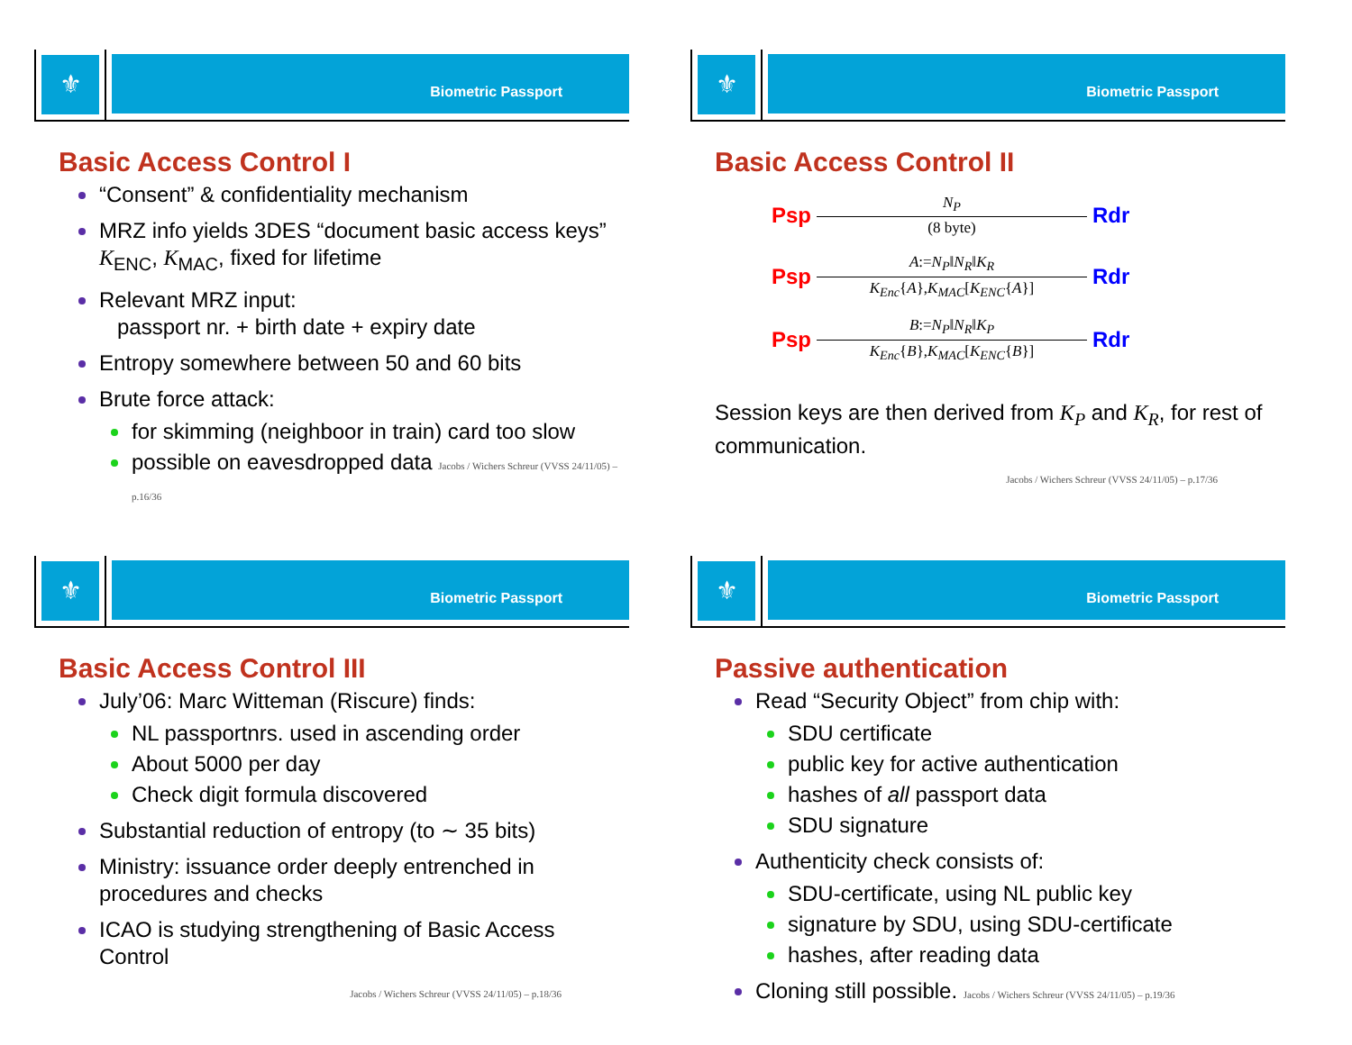⚜
Biometric Passport
Basic Access Control I
“Consent” & confidentiality mechanism
MRZ info yields 3DES “document basic access keys” K<sub>ENC</sub>, K<sub>MAC</sub>, fixed for lifetime
Relevant MRZ input:
passport nr. + birth date + expiry date
Entropy somewhere between 50 and 60 bits
Brute force attack:
for skimming (neighboor in train) card too slow
possible on eavesdropped data Jacobs / Wichers Schreur (VVSS 24/11/05) – p.16/36
⚜
Biometric Passport
Basic Access Control II
Psp
N<sub>P</sub>
(8 byte)
Rdr
Psp
A:=N<sub>P</sub>‖N<sub>R</sub>‖K<sub>R</sub>
K<sub>Enc</sub>{A},K<sub>MAC</sub>[K<sub>ENC</sub>{A}]
Rdr
Psp
B:=N<sub>P</sub>‖N<sub>R</sub>‖K<sub>P</sub>
K<sub>Enc</sub>{B},K<sub>MAC</sub>[K<sub>ENC</sub>{B}]
Rdr
Session keys are then derived from K<sub>P</sub> and K<sub>R</sub>, for rest of communication.
Jacobs / Wichers Schreur (VVSS 24/11/05) – p.17/36
⚜
Biometric Passport
Basic Access Control III
July’06: Marc Witteman (Riscure) finds:
NL passportnrs. used in ascending order
About 5000 per day
Check digit formula discovered
Substantial reduction of entropy (to ∼ 35 bits)
Ministry: issuance order deeply entrenched in procedures and checks
ICAO is studying strengthening of Basic Access Control
Jacobs / Wichers Schreur (VVSS 24/11/05) – p.18/36
⚜
Biometric Passport
Passive authentication
Read “Security Object” from chip with:
SDU certificate
public key for active authentication
hashes of all passport data
SDU signature
Authenticity check consists of:
SDU-certificate, using NL public key
signature by SDU, using SDU-certificate
hashes, after reading data
Cloning still possible. Jacobs / Wichers Schreur (VVSS 24/11/05) – p.19/36